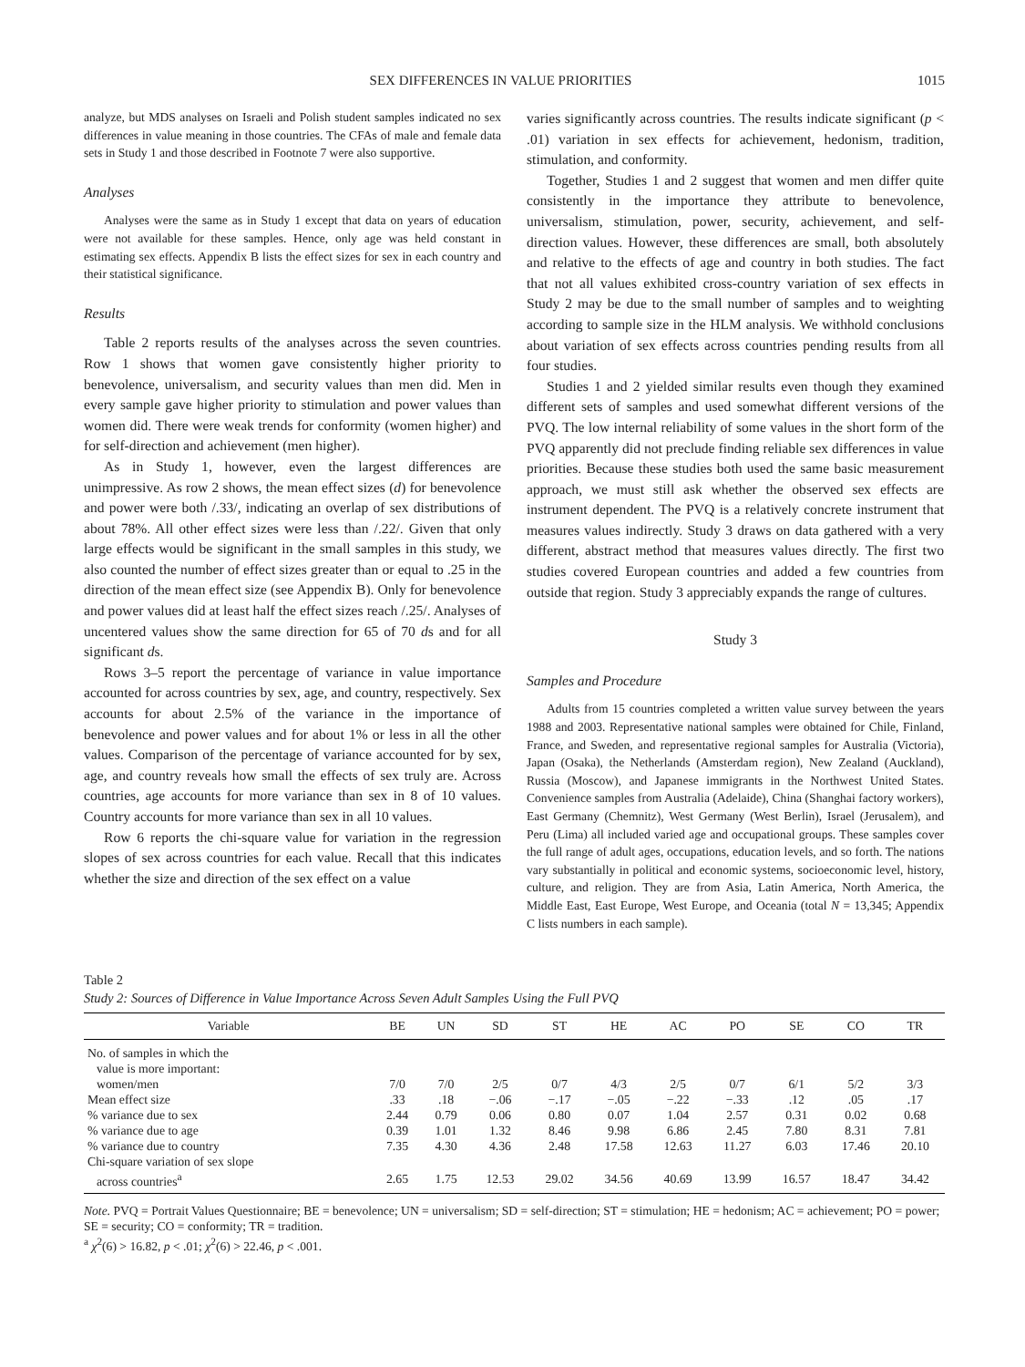SEX DIFFERENCES IN VALUE PRIORITIES 1015
analyze, but MDS analyses on Israeli and Polish student samples indicated no sex differences in value meaning in those countries. The CFAs of male and female data sets in Study 1 and those described in Footnote 7 were also supportive.
Analyses
Analyses were the same as in Study 1 except that data on years of education were not available for these samples. Hence, only age was held constant in estimating sex effects. Appendix B lists the effect sizes for sex in each country and their statistical significance.
Results
Table 2 reports results of the analyses across the seven countries. Row 1 shows that women gave consistently higher priority to benevolence, universalism, and security values than men did. Men in every sample gave higher priority to stimulation and power values than women did. There were weak trends for conformity (women higher) and for self-direction and achievement (men higher).
As in Study 1, however, even the largest differences are unimpressive. As row 2 shows, the mean effect sizes (d) for benevolence and power were both /.33/, indicating an overlap of sex distributions of about 78%. All other effect sizes were less than /.22/. Given that only large effects would be significant in the small samples in this study, we also counted the number of effect sizes greater than or equal to .25 in the direction of the mean effect size (see Appendix B). Only for benevolence and power values did at least half the effect sizes reach /.25/. Analyses of uncentered values show the same direction for 65 of 70 ds and for all significant ds.
Rows 3–5 report the percentage of variance in value importance accounted for across countries by sex, age, and country, respectively. Sex accounts for about 2.5% of the variance in the importance of benevolence and power values and for about 1% or less in all the other values. Comparison of the percentage of variance accounted for by sex, age, and country reveals how small the effects of sex truly are. Across countries, age accounts for more variance than sex in 8 of 10 values. Country accounts for more variance than sex in all 10 values.
Row 6 reports the chi-square value for variation in the regression slopes of sex across countries for each value. Recall that this indicates whether the size and direction of the sex effect on a value
varies significantly across countries. The results indicate significant (p < .01) variation in sex effects for achievement, hedonism, tradition, stimulation, and conformity.
Together, Studies 1 and 2 suggest that women and men differ quite consistently in the importance they attribute to benevolence, universalism, stimulation, power, security, achievement, and self-direction values. However, these differences are small, both absolutely and relative to the effects of age and country in both studies. The fact that not all values exhibited cross-country variation of sex effects in Study 2 may be due to the small number of samples and to weighting according to sample size in the HLM analysis. We withhold conclusions about variation of sex effects across countries pending results from all four studies.
Studies 1 and 2 yielded similar results even though they examined different sets of samples and used somewhat different versions of the PVQ. The low internal reliability of some values in the short form of the PVQ apparently did not preclude finding reliable sex differences in value priorities. Because these studies both used the same basic measurement approach, we must still ask whether the observed sex effects are instrument dependent. The PVQ is a relatively concrete instrument that measures values indirectly. Study 3 draws on data gathered with a very different, abstract method that measures values directly. The first two studies covered European countries and added a few countries from outside that region. Study 3 appreciably expands the range of cultures.
Study 3
Samples and Procedure
Adults from 15 countries completed a written value survey between the years 1988 and 2003. Representative national samples were obtained for Chile, Finland, France, and Sweden, and representative regional samples for Australia (Victoria), Japan (Osaka), the Netherlands (Amsterdam region), New Zealand (Auckland), Russia (Moscow), and Japanese immigrants in the Northwest United States. Convenience samples from Australia (Adelaide), China (Shanghai factory workers), East Germany (Chemnitz), West Germany (West Berlin), Israel (Jerusalem), and Peru (Lima) all included varied age and occupational groups. These samples cover the full range of adult ages, occupations, education levels, and so forth. The nations vary substantially in political and economic systems, socioeconomic level, history, culture, and religion. They are from Asia, Latin America, North America, the Middle East, East Europe, West Europe, and Oceania (total N = 13,345; Appendix C lists numbers in each sample).
Table 2
Study 2: Sources of Difference in Value Importance Across Seven Adult Samples Using the Full PVQ
| Variable | BE | UN | SD | ST | HE | AC | PO | SE | CO | TR |
| --- | --- | --- | --- | --- | --- | --- | --- | --- | --- | --- |
| No. of samples in which the | | | | | | | | | | |
| value is more important: | | | | | | | | | | |
| women/men | 7/0 | 7/0 | 2/5 | 0/7 | 4/3 | 2/5 | 0/7 | 6/1 | 5/2 | 3/3 |
| Mean effect size | .33 | .18 | −.06 | −.17 | −.05 | −.22 | −.33 | .12 | .05 | .17 |
| % variance due to sex | 2.44 | 0.79 | 0.06 | 0.80 | 0.07 | 1.04 | 2.57 | 0.31 | 0.02 | 0.68 |
| % variance due to age | 0.39 | 1.01 | 1.32 | 8.46 | 9.98 | 6.86 | 2.45 | 7.80 | 8.31 | 7.81 |
| % variance due to country | 7.35 | 4.30 | 4.36 | 2.48 | 17.58 | 12.63 | 11.27 | 6.03 | 17.46 | 20.10 |
| Chi-square variation of sex slope | | | | | | | | | | |
| across countries<sup>a</sup> | 2.65 | 1.75 | 12.53 | 29.02 | 34.56 | 40.69 | 13.99 | 16.57 | 18.47 | 34.42 |
Note. PVQ = Portrait Values Questionnaire; BE = benevolence; UN = universalism; SD = self-direction; ST = stimulation; HE = hedonism; AC = achievement; PO = power; SE = security; CO = conformity; TR = tradition.
<sup>a</sup> χ<sup>2</sup>(6) > 16.82, p < .01; χ<sup>2</sup>(6) > 22.46, p < .001.